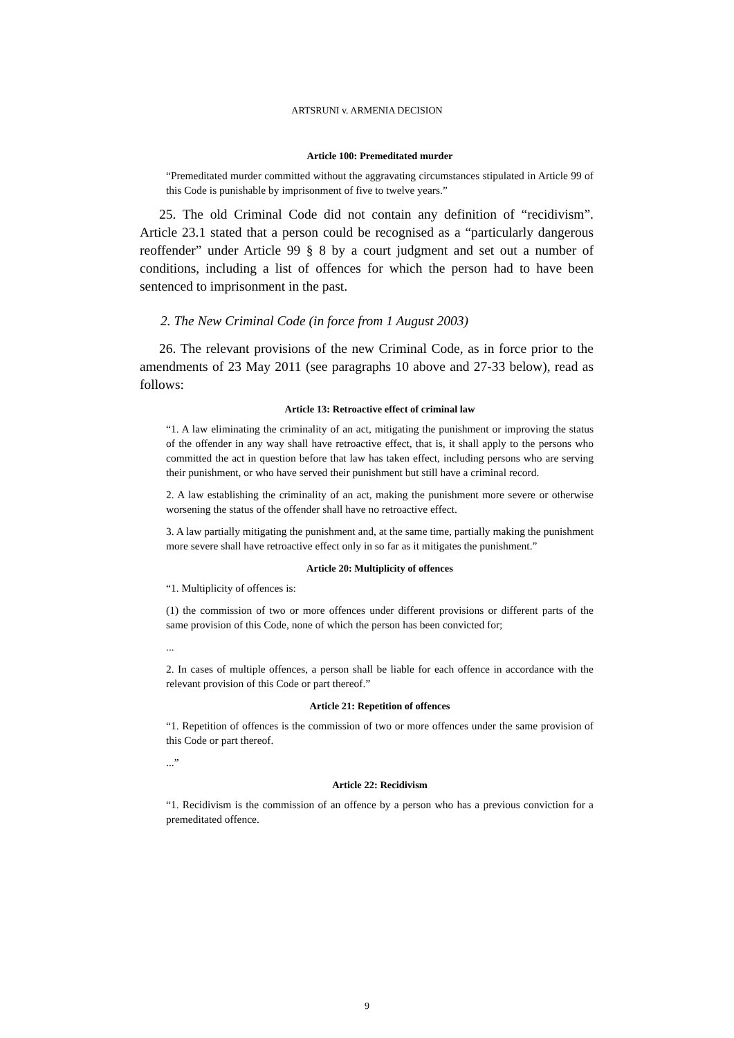ARTSRUNI v. ARMENIA DECISION
Article 100: Premeditated murder
“Premeditated murder committed without the aggravating circumstances stipulated in Article 99 of this Code is punishable by imprisonment of five to twelve years.”
25. The old Criminal Code did not contain any definition of “recidivism”. Article 23.1 stated that a person could be recognised as a “particularly dangerous reoffender” under Article 99 § 8 by a court judgment and set out a number of conditions, including a list of offences for which the person had to have been sentenced to imprisonment in the past.
2. The New Criminal Code (in force from 1 August 2003)
26. The relevant provisions of the new Criminal Code, as in force prior to the amendments of 23 May 2011 (see paragraphs 10 above and 27-33 below), read as follows:
Article 13: Retroactive effect of criminal law
“1. A law eliminating the criminality of an act, mitigating the punishment or improving the status of the offender in any way shall have retroactive effect, that is, it shall apply to the persons who committed the act in question before that law has taken effect, including persons who are serving their punishment, or who have served their punishment but still have a criminal record.
2. A law establishing the criminality of an act, making the punishment more severe or otherwise worsening the status of the offender shall have no retroactive effect.
3. A law partially mitigating the punishment and, at the same time, partially making the punishment more severe shall have retroactive effect only in so far as it mitigates the punishment.”
Article 20: Multiplicity of offences
“1. Multiplicity of offences is:
(1) the commission of two or more offences under different provisions or different parts of the same provision of this Code, none of which the person has been convicted for;
...
2. In cases of multiple offences, a person shall be liable for each offence in accordance with the relevant provision of this Code or part thereof.”
Article 21: Repetition of offences
“1. Repetition of offences is the commission of two or more offences under the same provision of this Code or part thereof.
...”
Article 22: Recidivism
“1. Recidivism is the commission of an offence by a person who has a previous conviction for a premeditated offence.
9